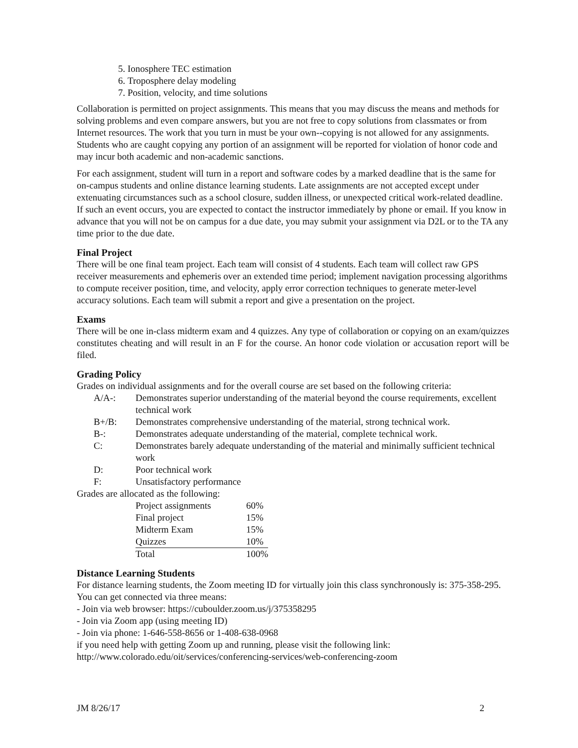5. Ionosphere TEC estimation
6. Troposphere delay modeling
7. Position, velocity, and time solutions
Collaboration is permitted on project assignments. This means that you may discuss the means and methods for solving problems and even compare answers, but you are not free to copy solutions from classmates or from Internet resources. The work that you turn in must be your own--copying is not allowed for any assignments. Students who are caught copying any portion of an assignment will be reported for violation of honor code and may incur both academic and non-academic sanctions.
For each assignment, student will turn in a report and software codes by a marked deadline that is the same for on-campus students and online distance learning students. Late assignments are not accepted except under extenuating circumstances such as a school closure, sudden illness, or unexpected critical work-related deadline. If such an event occurs, you are expected to contact the instructor immediately by phone or email. If you know in advance that you will not be on campus for a due date, you may submit your assignment via D2L or to the TA any time prior to the due date.
Final Project
There will be one final team project. Each team will consist of 4 students. Each team will collect raw GPS receiver measurements and ephemeris over an extended time period; implement navigation processing algorithms to compute receiver position, time, and velocity, apply error correction techniques to generate meter-level accuracy solutions. Each team will submit a report and give a presentation on the project.
Exams
There will be one in-class midterm exam and 4 quizzes. Any type of collaboration or copying on an exam/quizzes constitutes cheating and will result in an F for the course. An honor code violation or accusation report will be filed.
Grading Policy
Grades on individual assignments and for the overall course are set based on the following criteria:
| A/A-: | Demonstrates superior understanding of the material beyond the course requirements, excellent technical work |
| B+/B: | Demonstrates comprehensive understanding of the material, strong technical work. |
| B-: | Demonstrates adequate understanding of the material, complete technical work. |
| C: | Demonstrates barely adequate understanding of the material and minimally sufficient technical work |
| D: | Poor technical work |
| F: | Unsatisfactory performance |
Grades are allocated as the following:
| Project assignments | 60% |
| Final project | 15% |
| Midterm Exam | 15% |
| Quizzes | 10% |
| Total | 100% |
Distance Learning Students
For distance learning students, the Zoom meeting ID for virtually join this class synchronously is: 375-358-295. You can get connected via three means:
- Join via web browser: https://cuboulder.zoom.us/j/375358295
- Join via Zoom app (using meeting ID)
- Join via phone: 1-646-558-8656 or 1-408-638-0968
if you need help with getting Zoom up and running, please visit the following link:
http://www.colorado.edu/oit/services/conferencing-services/web-conferencing-zoom
JM 8/26/17 2